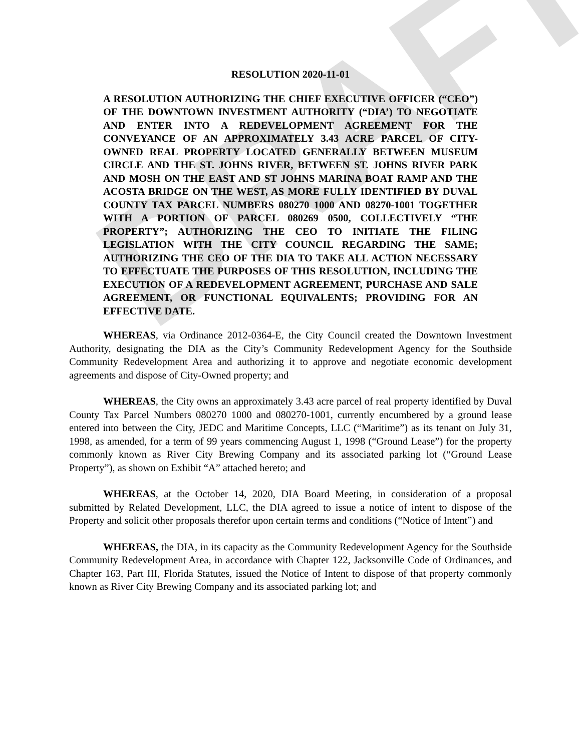DRAFT
RESOLUTION 2020-11-01
A RESOLUTION AUTHORIZING THE CHIEF EXECUTIVE OFFICER (“CEO”) OF THE DOWNTOWN INVESTMENT AUTHORITY (“DIA’) TO NEGOTIATE AND ENTER INTO A REDEVELOPMENT AGREEMENT FOR THE CONVEYANCE OF AN APPROXIMATELY 3.43 ACRE PARCEL OF CITY-OWNED REAL PROPERTY LOCATED GENERALLY BETWEEN MUSEUM CIRCLE AND THE ST. JOHNS RIVER, BETWEEN ST. JOHNS RIVER PARK AND MOSH ON THE EAST AND ST JOHNS MARINA BOAT RAMP AND THE ACOSTA BRIDGE ON THE WEST, AS MORE FULLY IDENTIFIED BY DUVAL COUNTY TAX PARCEL NUMBERS 080270 1000 AND 08270-1001 TOGETHER WITH A PORTION OF PARCEL 080269 0500, COLLECTIVELY “THE PROPERTY”; AUTHORIZING THE CEO TO INITIATE THE FILING LEGISLATION WITH THE CITY COUNCIL REGARDING THE SAME; AUTHORIZING THE CEO OF THE DIA TO TAKE ALL ACTION NECESSARY TO EFFECTUATE THE PURPOSES OF THIS RESOLUTION, INCLUDING THE EXECUTION OF A REDEVELOPMENT AGREEMENT, PURCHASE AND SALE AGREEMENT, OR FUNCTIONAL EQUIVALENTS; PROVIDING FOR AN EFFECTIVE DATE.
WHEREAS, via Ordinance 2012-0364-E, the City Council created the Downtown Investment Authority, designating the DIA as the City’s Community Redevelopment Agency for the Southside Community Redevelopment Area and authorizing it to approve and negotiate economic development agreements and dispose of City-Owned property; and
WHEREAS, the City owns an approximately 3.43 acre parcel of real property identified by Duval County Tax Parcel Numbers 080270 1000 and 080270-1001, currently encumbered by a ground lease entered into between the City, JEDC and Maritime Concepts, LLC (“Maritime”) as its tenant on July 31, 1998, as amended, for a term of 99 years commencing August 1, 1998 (“Ground Lease”) for the property commonly known as River City Brewing Company and its associated parking lot (“Ground Lease Property”), as shown on Exhibit “A” attached hereto; and
WHEREAS, at the October 14, 2020, DIA Board Meeting, in consideration of a proposal submitted by Related Development, LLC, the DIA agreed to issue a notice of intent to dispose of the Property and solicit other proposals therefor upon certain terms and conditions (“Notice of Intent”) and
WHEREAS, the DIA, in its capacity as the Community Redevelopment Agency for the Southside Community Redevelopment Area, in accordance with Chapter 122, Jacksonville Code of Ordinances, and Chapter 163, Part III, Florida Statutes, issued the Notice of Intent to dispose of that property commonly known as River City Brewing Company and its associated parking lot; and